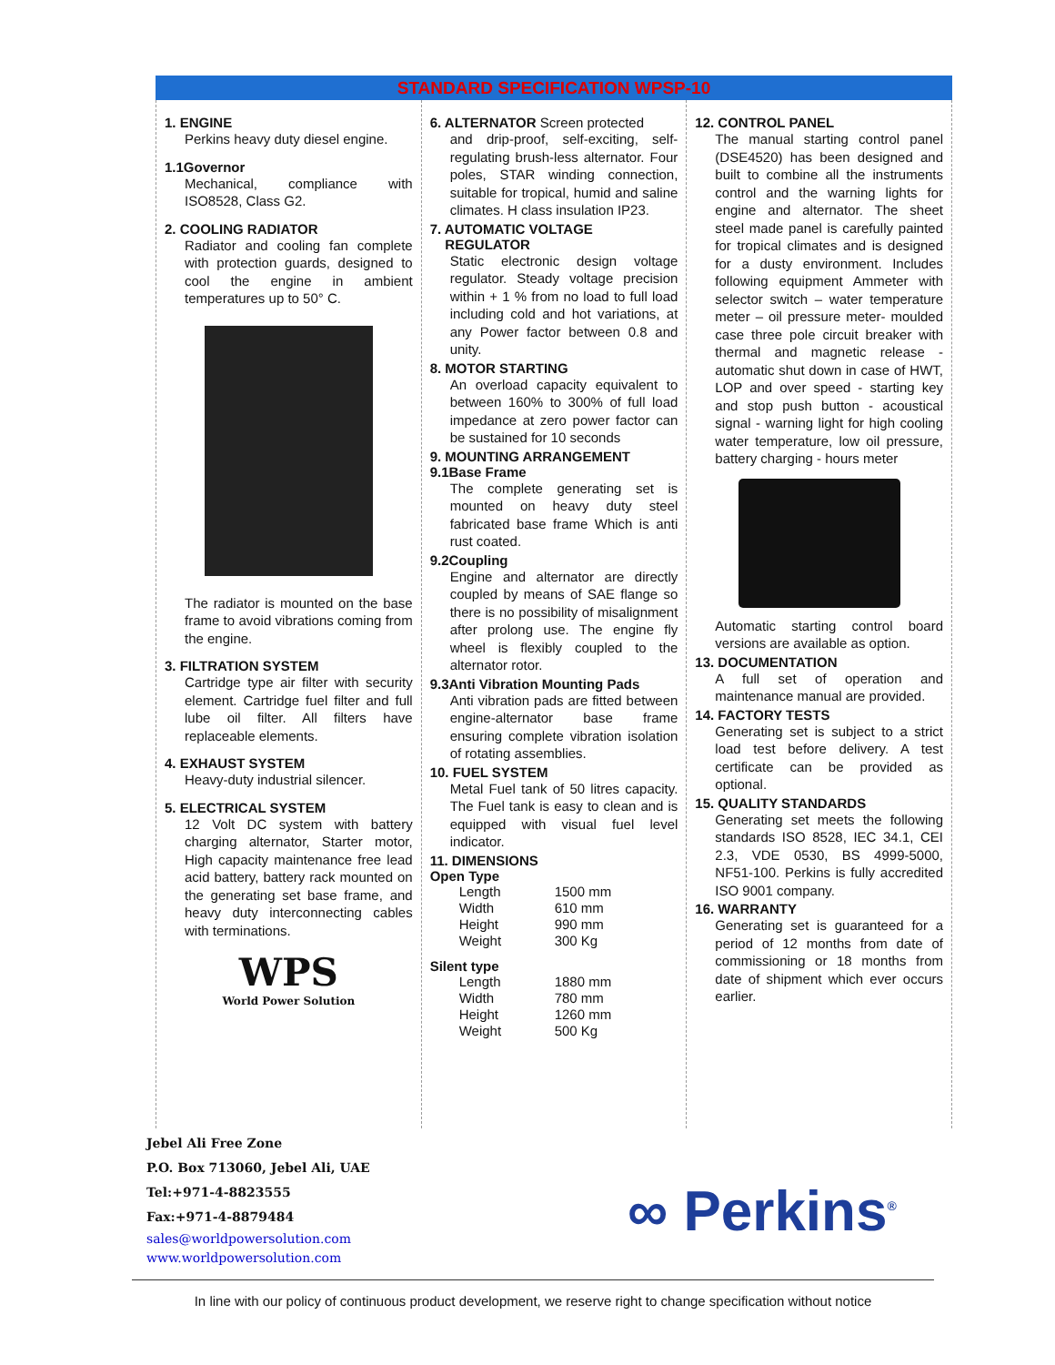STANDARD SPECIFICATION WPSP-10
1. ENGINE
Perkins heavy duty diesel engine.
1.1Governor
Mechanical, compliance with ISO8528, Class G2.
2. COOLING RADIATOR
Radiator and cooling fan complete with protection guards, designed to cool the engine in ambient temperatures up to 50° C.
The radiator is mounted on the base frame to avoid vibrations coming from the engine.
3. FILTRATION SYSTEM
Cartridge type air filter with security element. Cartridge fuel filter and full lube oil filter. All filters have replaceable elements.
4. EXHAUST SYSTEM
Heavy-duty industrial silencer.
5. ELECTRICAL SYSTEM
12 Volt DC system with battery charging alternator, Starter motor, High capacity maintenance free lead acid battery, battery rack mounted on the generating set base frame, and heavy duty interconnecting cables with terminations.
WPS
World Power Solution
6. ALTERNATOR Screen protected
and drip-proof, self-exciting, self-regulating brush-less alternator. Four poles, STAR winding connection, suitable for tropical, humid and saline climates. H class insulation IP23.
7. AUTOMATIC VOLTAGE
REGULATOR
Static electronic design voltage regulator. Steady voltage precision within + 1 % from no load to full load including cold and hot variations, at any Power factor between 0.8 and unity.
8. MOTOR STARTING
An overload capacity equivalent to between 160% to 300% of full load impedance at zero power factor can be sustained for 10 seconds
9. MOUNTING ARRANGEMENT
9.1Base Frame
The complete generating set is mounted on heavy duty steel fabricated base frame Which is anti rust coated.
9.2Coupling
Engine and alternator are directly coupled by means of SAE flange so there is no possibility of misalignment after prolong use. The engine fly wheel is flexibly coupled to the alternator rotor.
9.3Anti Vibration Mounting Pads
Anti vibration pads are fitted between engine-alternator base frame ensuring complete vibration isolation of rotating assemblies.
10. FUEL SYSTEM
Metal Fuel tank of 50 litres capacity. The Fuel tank is easy to clean and is equipped with visual fuel level indicator.
11. DIMENSIONS
Open Type
Length 1500 mm Width 610 mm Height 990 mm Weight 300 Kg
Silent type
Length 1880 mm Width 780 mm Height 1260 mm Weight 500 Kg
12. CONTROL PANEL
The manual starting control panel (DSE4520) has been designed and built to combine all the instruments control and the warning lights for engine and alternator. The sheet steel made panel is carefully painted for tropical climates and is designed for a dusty environment. Includes following equipment Ammeter with selector switch – water temperature meter – oil pressure meter- moulded case three pole circuit breaker with thermal and magnetic release - automatic shut down in case of HWT, LOP and over speed - starting key and stop push button - acoustical signal - warning light for high cooling water temperature, low oil pressure, battery charging - hours meter
Automatic starting control board versions are available as option.
13. DOCUMENTATION
A full set of operation and maintenance manual are provided.
14. FACTORY TESTS
Generating set is subject to a strict load test before delivery. A test certificate can be provided as optional.
15. QUALITY STANDARDS
Generating set meets the following standards ISO 8528, IEC 34.1, CEI 2.3, VDE 0530, BS 4999-5000, NF51-100. Perkins is fully accredited ISO 9001 company.
16. WARRANTY
Generating set is guaranteed for a period of 12 months from date of commissioning or 18 months from date of shipment which ever occurs earlier.
Jebel Ali Free Zone
P.O. Box 713060, Jebel Ali, UAE
Tel:+971-4-8823555
Fax:+971-4-8879484
sales@worldpowersolution.com
www.worldpowersolution.com
∞ Perkins<sup>®</sup>
In line with our policy of continuous product development, we reserve right to change specification without notice